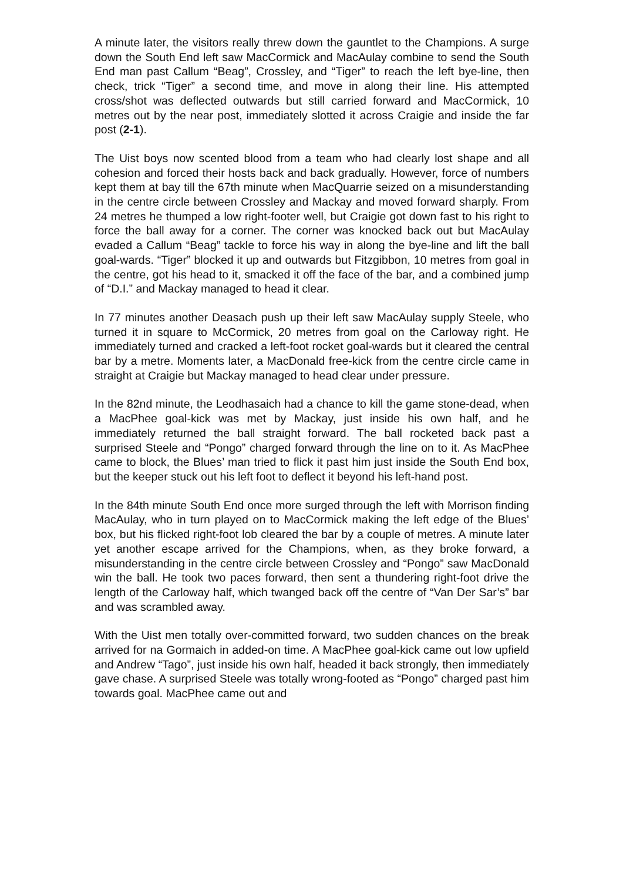A minute later, the visitors really threw down the gauntlet to the Champions. A surge down the South End left saw MacCormick and MacAulay combine to send the South End man past Callum “Beag”, Crossley, and “Tiger” to reach the left bye-line, then check, trick “Tiger” a second time, and move in along their line. His attempted cross/shot was deflected outwards but still carried forward and MacCormick, 10 metres out by the near post, immediately slotted it across Craigie and inside the far post (2-1).
The Uist boys now scented blood from a team who had clearly lost shape and all cohesion and forced their hosts back and back gradually. However, force of numbers kept them at bay till the 67th minute when MacQuarrie seized on a misunderstanding in the centre circle between Crossley and Mackay and moved forward sharply. From 24 metres he thumped a low right-footer well, but Craigie got down fast to his right to force the ball away for a corner. The corner was knocked back out but MacAulay evaded a Callum “Beag” tackle to force his way in along the bye-line and lift the ball goal-wards. “Tiger” blocked it up and outwards but Fitzgibbon, 10 metres from goal in the centre, got his head to it, smacked it off the face of the bar, and a combined jump of “D.I.” and Mackay managed to head it clear.
In 77 minutes another Deasach push up their left saw MacAulay supply Steele, who turned it in square to McCormick, 20 metres from goal on the Carloway right. He immediately turned and cracked a left-foot rocket goal-wards but it cleared the central bar by a metre. Moments later, a MacDonald free-kick from the centre circle came in straight at Craigie but Mackay managed to head clear under pressure.
In the 82nd minute, the Leodhasaich had a chance to kill the game stone-dead, when a MacPhee goal-kick was met by Mackay, just inside his own half, and he immediately returned the ball straight forward. The ball rocketed back past a surprised Steele and “Pongo” charged forward through the line on to it. As MacPhee came to block, the Blues’ man tried to flick it past him just inside the South End box, but the keeper stuck out his left foot to deflect it beyond his left-hand post.
In the 84th minute South End once more surged through the left with Morrison finding MacAulay, who in turn played on to MacCormick making the left edge of the Blues’ box, but his flicked right-foot lob cleared the bar by a couple of metres. A minute later yet another escape arrived for the Champions, when, as they broke forward, a misunderstanding in the centre circle between Crossley and “Pongo” saw MacDonald win the ball. He took two paces forward, then sent a thundering right-foot drive the length of the Carloway half, which twanged back off the centre of “Van Der Sar’s” bar and was scrambled away.
With the Uist men totally over-committed forward, two sudden chances on the break arrived for na Gormaich in added-on time. A MacPhee goal-kick came out low upfield and Andrew “Tago”, just inside his own half, headed it back strongly, then immediately gave chase. A surprised Steele was totally wrong-footed as “Pongo” charged past him towards goal. MacPhee came out and